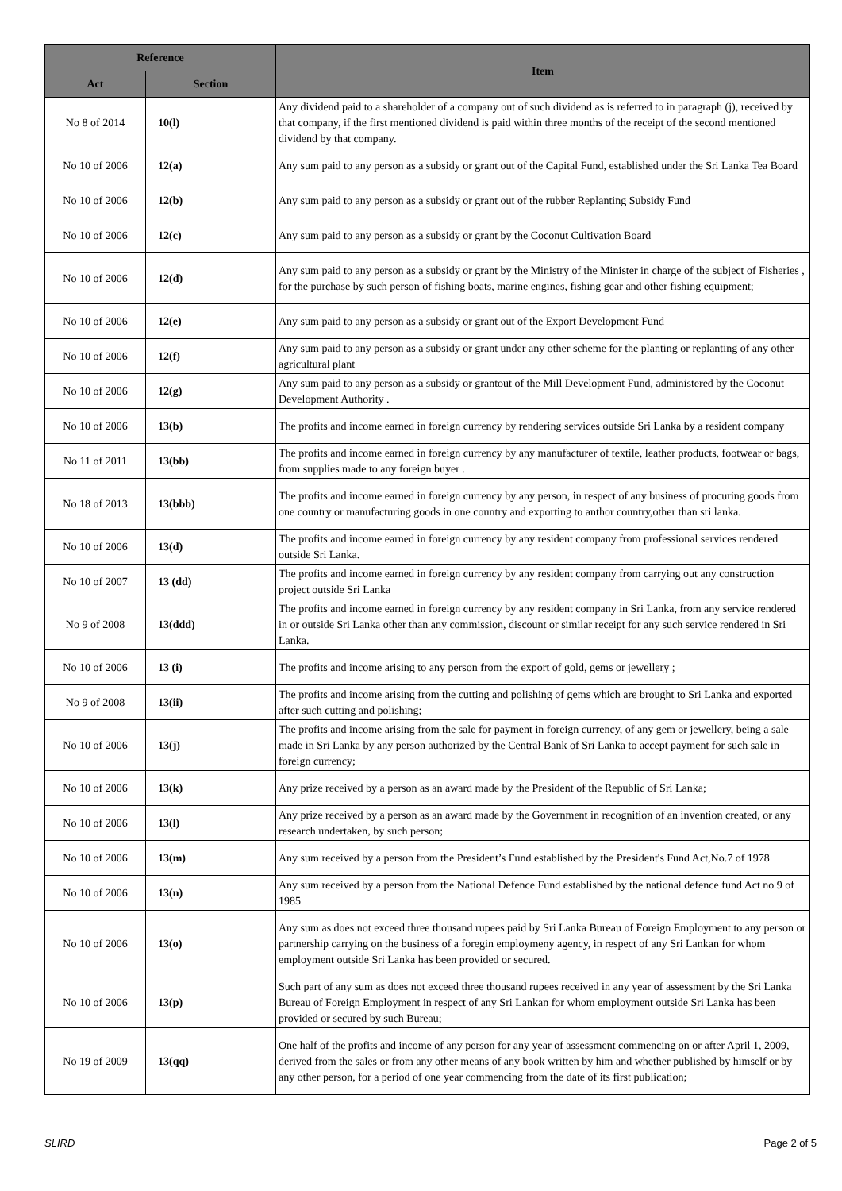| Reference | | Item |
| --- | --- | --- |
| Act | Section | |
| No 8 of 2014 | 10(l) | Any dividend paid to a shareholder of a company out of such dividend as is referred to in paragraph (j), received by that company, if the first mentioned dividend is paid within three months of the receipt of the second mentioned dividend by that company. |
| No 10 of 2006 | 12(a) | Any sum paid to any person as a subsidy or grant out of the Capital Fund, established under the Sri Lanka Tea Board |
| No 10 of 2006 | 12(b) | Any sum paid to any person as a subsidy or grant out of the rubber Replanting Subsidy Fund |
| No 10 of 2006 | 12(c) | Any sum paid to any person as a subsidy or grant by the Coconut Cultivation Board |
| No 10 of 2006 | 12(d) | Any sum paid to any person as a subsidy or grant by the Ministry of the Minister in charge of the subject of Fisheries , for the purchase by such person of fishing boats, marine engines, fishing gear and other fishing equipment; |
| No 10 of 2006 | 12(e) | Any sum paid to any person as a subsidy or grant out of the Export Development Fund |
| No 10 of 2006 | 12(f) | Any sum paid to any person as a subsidy or grant under any other scheme for the planting or replanting of any other agricultural plant |
| No 10 of 2006 | 12(g) | Any sum paid to any person as a subsidy or grantout of the Mill Development Fund, administered by the Coconut Development Authority . |
| No 10 of 2006 | 13(b) | The profits and income earned in foreign currency by rendering services outside Sri Lanka by a resident company |
| No 11 of 2011 | 13(bb) | The profits and income earned in foreign currency by any manufacturer of textile, leather products, footwear or bags, from supplies made to any foreign buyer . |
| No 18 of 2013 | 13(bbb) | The profits and income earned in foreign currency by any person, in respect of any business of procuring goods from one country or manufacturing goods in one country and exporting to anthor country,other than sri lanka. |
| No 10 of 2006 | 13(d) | The profits and income earned in foreign currency by any resident company from professional services rendered outside Sri Lanka. |
| No 10 of 2007 | 13 (dd) | The profits and income earned in foreign currency by any resident company from carrying out any construction project outside Sri Lanka |
| No 9 of 2008 | 13(ddd) | The profits and income earned in foreign currency by any resident company in Sri Lanka, from any service rendered in or outside Sri Lanka other than any commission, discount or similar receipt for any such service rendered in Sri Lanka. |
| No 10 of 2006 | 13 (i) | The profits and income arising to any person from the export of gold, gems or jewellery ; |
| No 9 of 2008 | 13(ii) | The profits and income arising from the cutting and polishing of gems which are brought to Sri Lanka and exported after such cutting and polishing; |
| No 10 of 2006 | 13(j) | The profits and income arising from the sale for payment in foreign currency, of any gem or jewellery, being a sale made in Sri Lanka by any person authorized by the Central Bank of Sri Lanka to accept payment for such sale in foreign currency; |
| No 10 of 2006 | 13(k) | Any prize received by a person as an award made by the President of the Republic of Sri Lanka; |
| No 10 of 2006 | 13(l) | Any prize received by a person as an award made by the Government in recognition of an invention created, or any research undertaken, by such person; |
| No 10 of 2006 | 13(m) | Any sum received by a person from the President’s Fund established by the President's Fund Act,No.7 of 1978 |
| No 10 of 2006 | 13(n) | Any sum received by a person from the National Defence Fund established by the national defence fund Act no 9 of 1985 |
| No 10 of 2006 | 13(o) | Any sum as does not exceed three thousand rupees paid by Sri Lanka Bureau of Foreign Employment to any person or partnership carrying on the business of a foregin employmeny agency, in respect of any Sri Lankan for whom employment outside Sri Lanka has been provided or secured. |
| No 10 of 2006 | 13(p) | Such part of any sum as does not exceed three thousand rupees received in any year of assessment by the Sri Lanka Bureau of Foreign Employment in respect of any Sri Lankan for whom employment outside Sri Lanka has been provided or secured by such Bureau; |
| No 19 of 2009 | 13(qq) | One half of the profits and income of any person for any year of assessment commencing on or after April 1, 2009, derived from the sales or from any other means of any book written by him and whether published by himself or by any other person, for a period of one year commencing from the date of its first publication; |
SLIRD Page 2 of 5